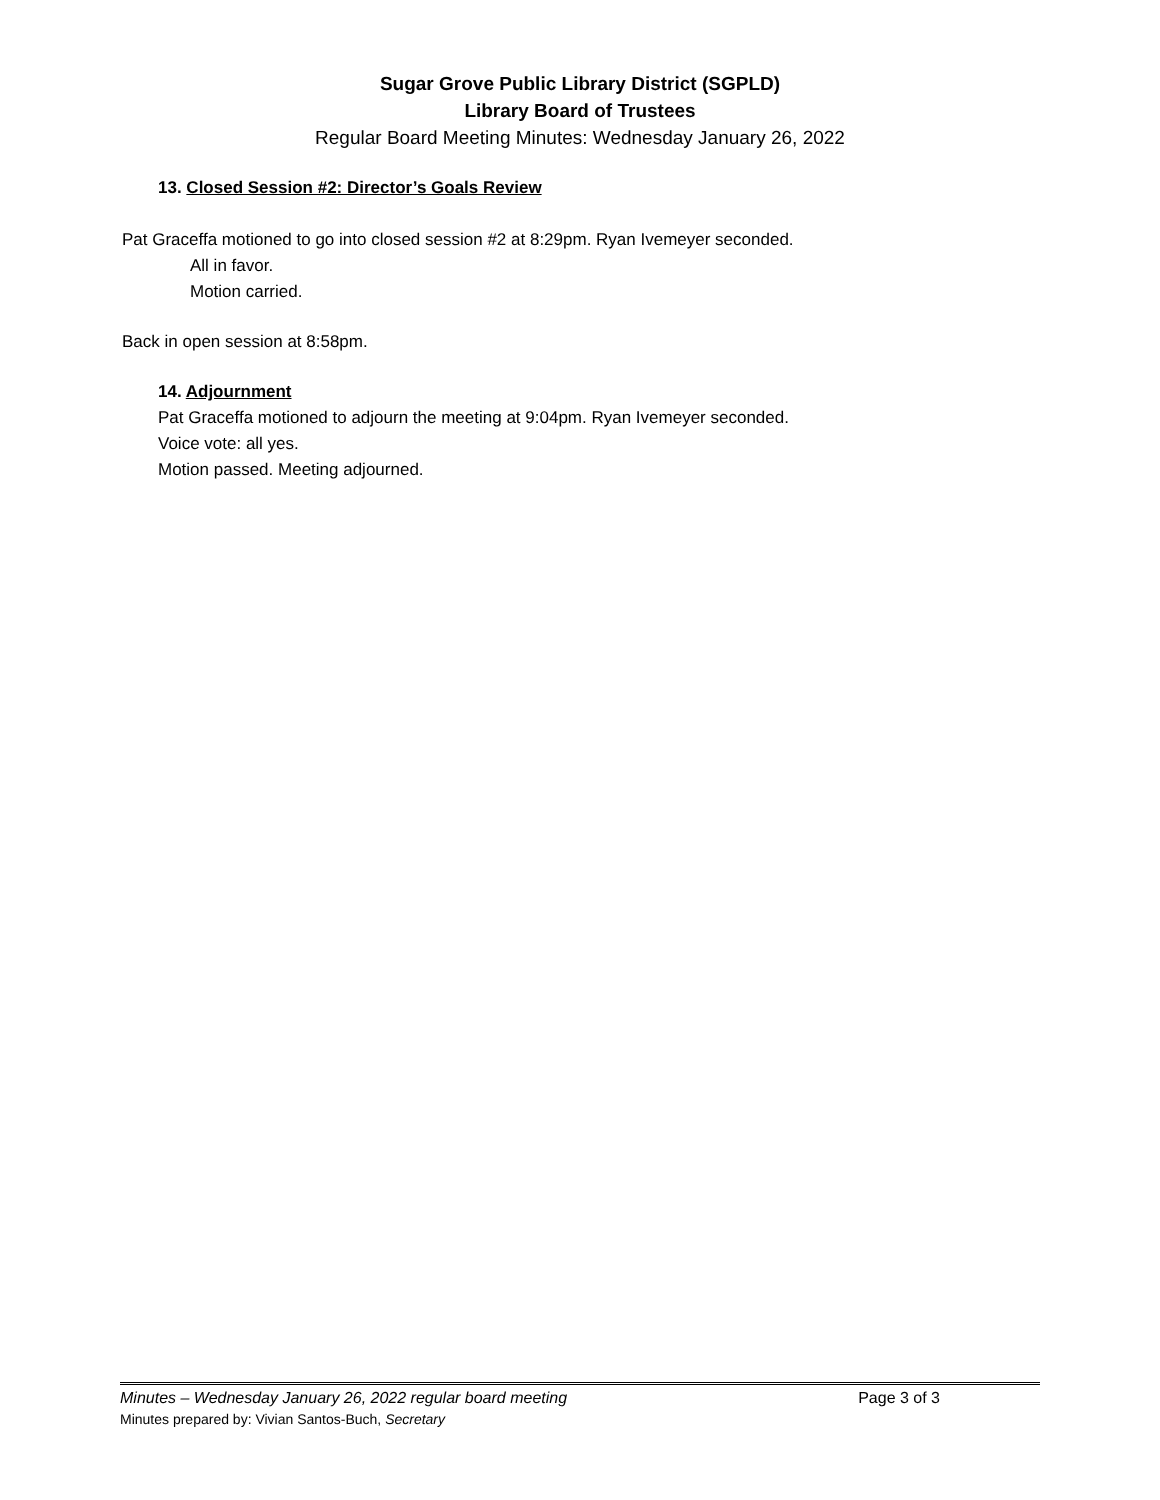Sugar Grove Public Library District (SGPLD)
Library Board of Trustees
Regular Board Meeting Minutes: Wednesday January 26, 2022
13. Closed Session #2: Director’s Goals Review
Pat Graceffa motioned to go into closed session #2 at 8:29pm. Ryan Ivemeyer seconded.
All in favor.
Motion carried.
Back in open session at 8:58pm.
14. Adjournment
Pat Graceffa motioned to adjourn the meeting at 9:04pm. Ryan Ivemeyer seconded.
Voice vote: all yes.
Motion passed. Meeting adjourned.
Minutes – Wednesday January 26, 2022 regular board meeting Page 3 of 3
Minutes prepared by: Vivian Santos-Buch, Secretary